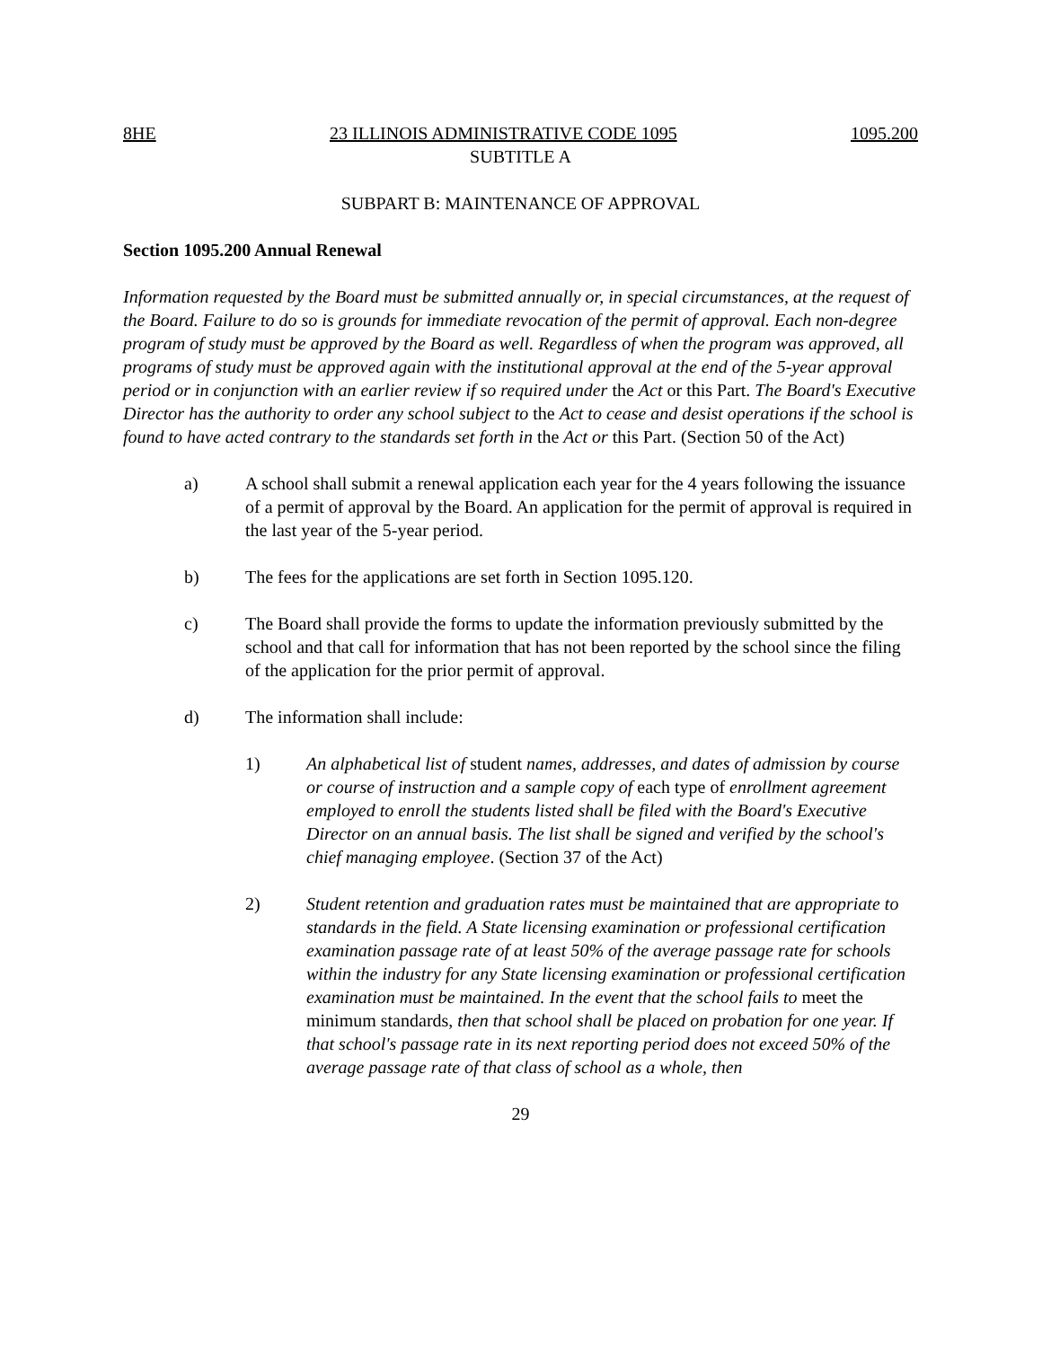8HE 23 ILLINOIS ADMINISTRATIVE CODE 1095 1095.200
SUBTITLE A
SUBPART B: MAINTENANCE OF APPROVAL
Section 1095.200 Annual Renewal
Information requested by the Board must be submitted annually or, in special circumstances, at the request of the Board. Failure to do so is grounds for immediate revocation of the permit of approval. Each non-degree program of study must be approved by the Board as well. Regardless of when the program was approved, all programs of study must be approved again with the institutional approval at the end of the 5-year approval period or in conjunction with an earlier review if so required under the Act or this Part. The Board's Executive Director has the authority to order any school subject to the Act to cease and desist operations if the school is found to have acted contrary to the standards set forth in the Act or this Part. (Section 50 of the Act)
a) A school shall submit a renewal application each year for the 4 years following the issuance of a permit of approval by the Board. An application for the permit of approval is required in the last year of the 5-year period.
b) The fees for the applications are set forth in Section 1095.120.
c) The Board shall provide the forms to update the information previously submitted by the school and that call for information that has not been reported by the school since the filing of the application for the prior permit of approval.
d) The information shall include:
1) An alphabetical list of student names, addresses, and dates of admission by course or course of instruction and a sample copy of each type of enrollment agreement employed to enroll the students listed shall be filed with the Board's Executive Director on an annual basis. The list shall be signed and verified by the school's chief managing employee. (Section 37 of the Act)
2) Student retention and graduation rates must be maintained that are appropriate to standards in the field. A State licensing examination or professional certification examination passage rate of at least 50% of the average passage rate for schools within the industry for any State licensing examination or professional certification examination must be maintained. In the event that the school fails to meet the minimum standards, then that school shall be placed on probation for one year. If that school's passage rate in its next reporting period does not exceed 50% of the average passage rate of that class of school as a whole, then
29